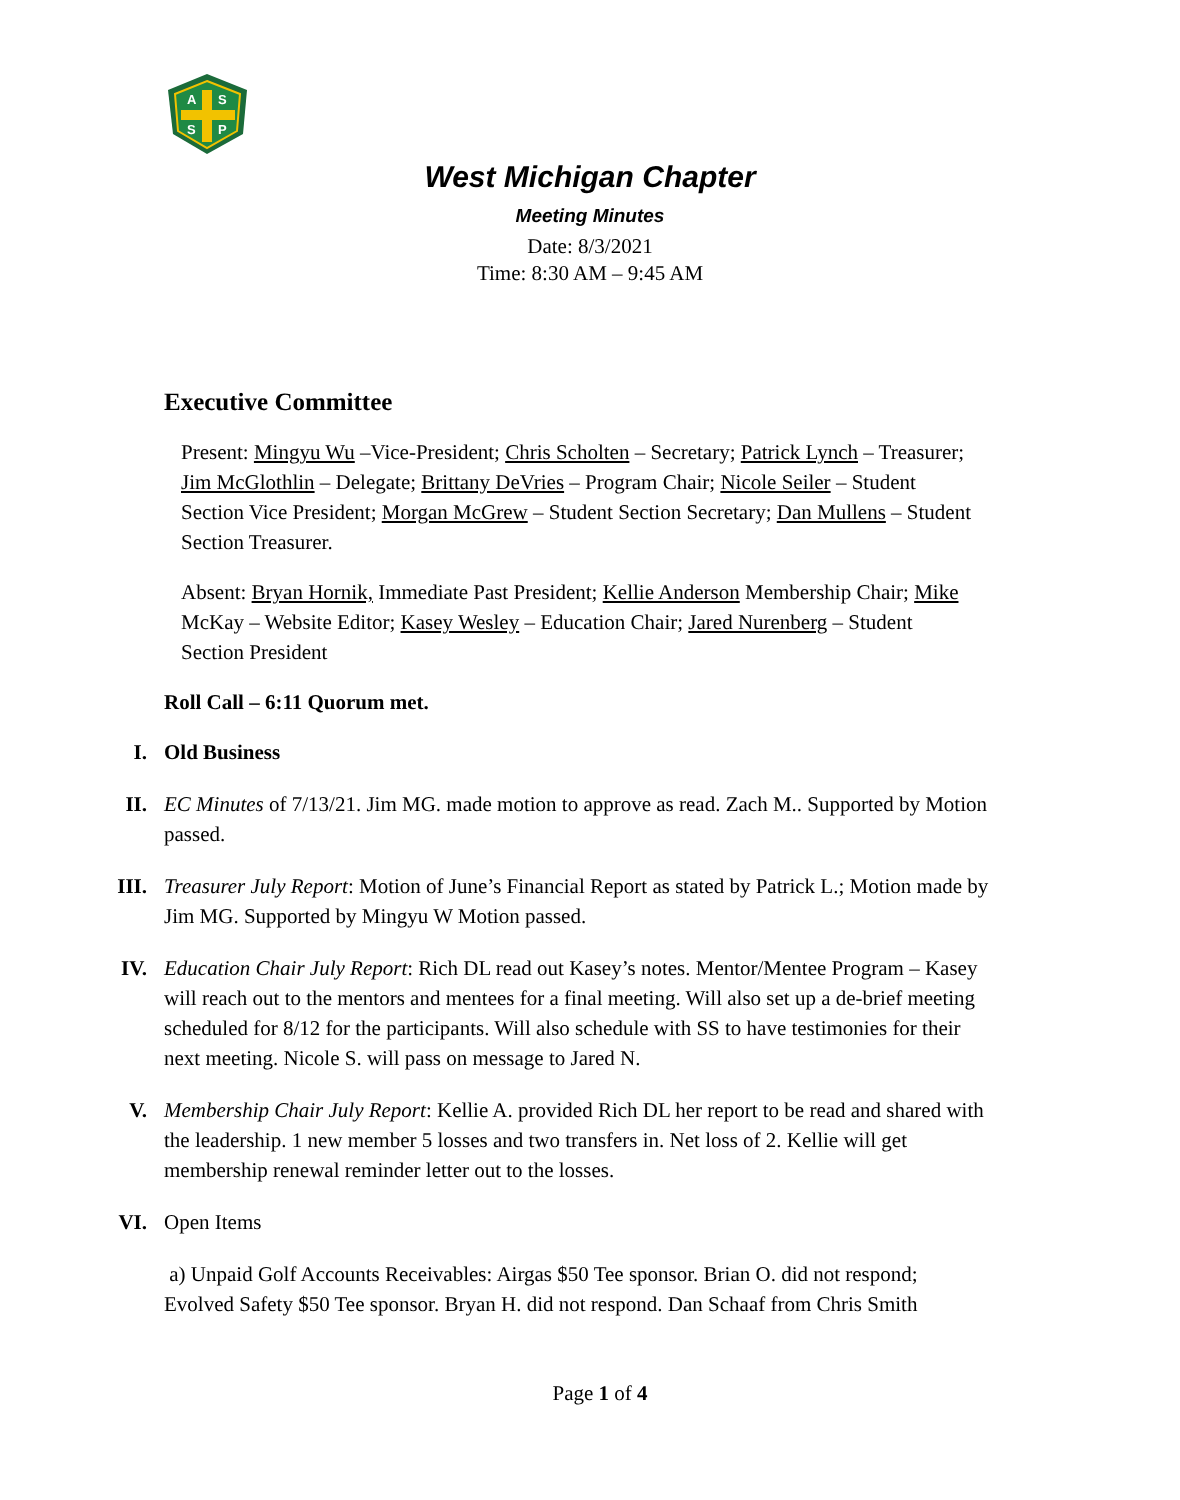A
S
S
P
West Michigan Chapter
Meeting Minutes
Date: 8/3/2021
Time: 8:30 AM – 9:45 AM
Executive Committee
Present: Mingyu Wu –Vice-President; Chris Scholten – Secretary; Patrick Lynch – Treasurer; Jim McGlothlin – Delegate; Brittany DeVries – Program Chair; Nicole Seiler – Student Section Vice President; Morgan McGrew – Student Section Secretary; Dan Mullens – Student Section Treasurer.
Absent: Bryan Hornik, Immediate Past President; Kellie Anderson Membership Chair; Mike McKay – Website Editor; Kasey Wesley – Education Chair; Jared Nurenberg – Student Section President
Roll Call – 6:11 Quorum met.
I. Old Business
II. EC Minutes of 7/13/21. Jim MG. made motion to approve as read. Zach M.. Supported by Motion passed.
III. Treasurer July Report: Motion of June’s Financial Report as stated by Patrick L.; Motion made by Jim MG. Supported by Mingyu W Motion passed.
IV. Education Chair July Report: Rich DL read out Kasey’s notes. Mentor/Mentee Program – Kasey will reach out to the mentors and mentees for a final meeting. Will also set up a de-brief meeting scheduled for 8/12 for the participants. Will also schedule with SS to have testimonies for their next meeting. Nicole S. will pass on message to Jared N.
V. Membership Chair July Report: Kellie A. provided Rich DL her report to be read and shared with the leadership. 1 new member 5 losses and two transfers in. Net loss of 2. Kellie will get membership renewal reminder letter out to the losses.
VI. Open Items
a) Unpaid Golf Accounts Receivables: Airgas $50 Tee sponsor. Brian O. did not respond; Evolved Safety $50 Tee sponsor. Bryan H. did not respond. Dan Schaaf from Chris Smith
Page 1 of 4